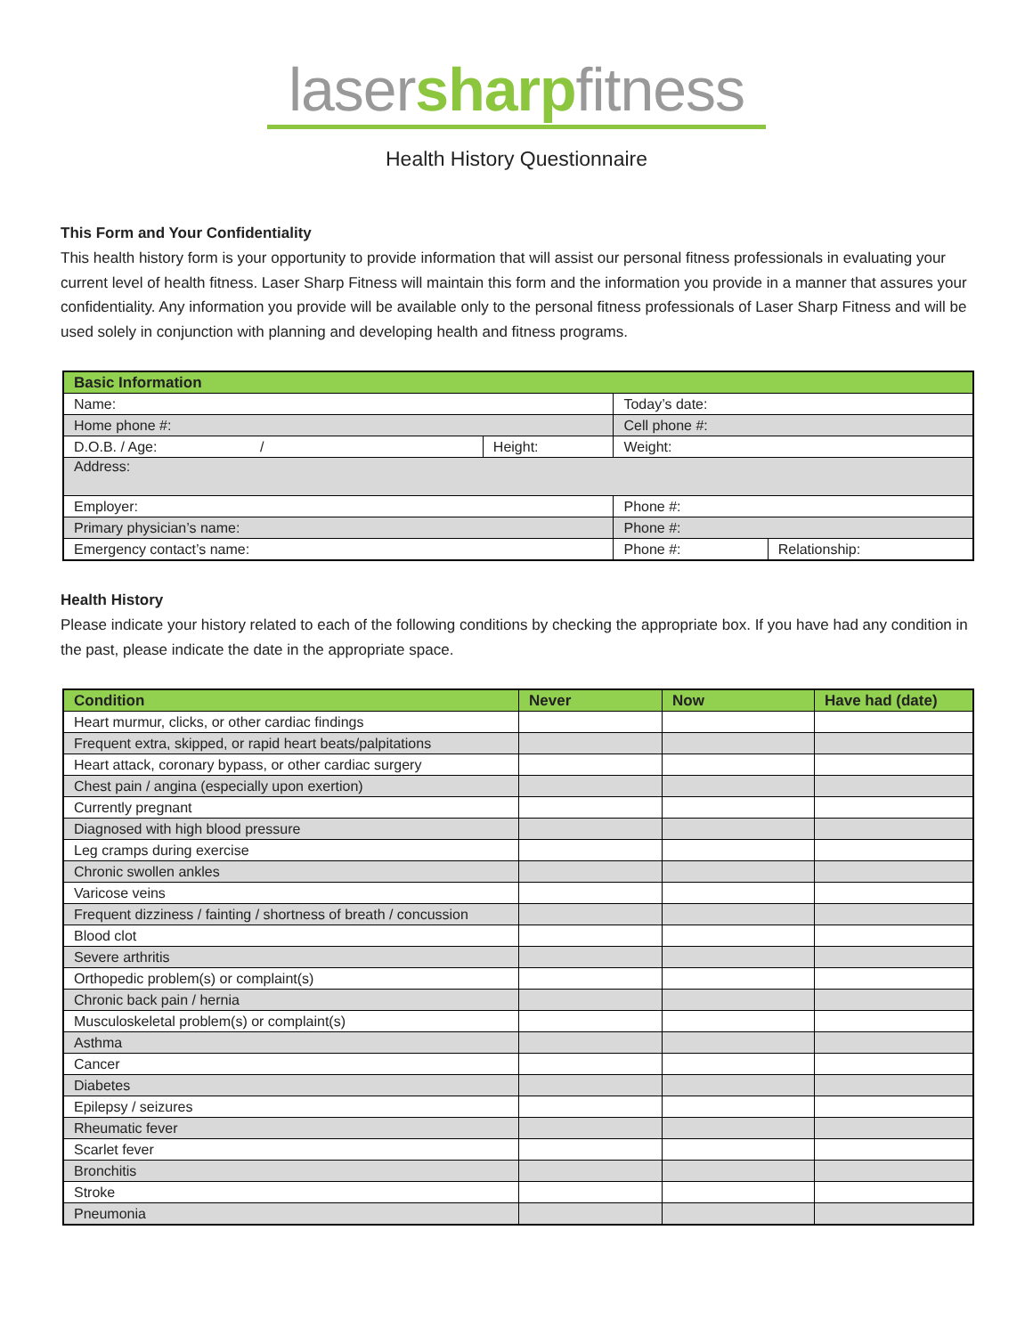lasersharpfitness
Health History Questionnaire
This Form and Your Confidentiality
This health history form is your opportunity to provide information that will assist our personal fitness professionals in evaluating your current level of health fitness. Laser Sharp Fitness will maintain this form and the information you provide in a manner that assures your confidentiality. Any information you provide will be available only to the personal fitness professionals of Laser Sharp Fitness and will be used solely in conjunction with planning and developing health and fitness programs.
| Basic Information | | | |
| --- | --- | --- | --- |
| Name: | | Today’s date: | |
| Home phone #: | | Cell phone #: | |
| D.O.B. / Age: / | Height: | Weight: | |
| Address: | | | |
| Employer: | | Phone #: | |
| Primary physician’s name: | | Phone #: | |
| Emergency contact’s name: | | Phone #: | Relationship: |
Health History
Please indicate your history related to each of the following conditions by checking the appropriate box. If you have had any condition in the past, please indicate the date in the appropriate space.
| Condition | Never | Now | Have had (date) |
| --- | --- | --- | --- |
| Heart murmur, clicks, or other cardiac findings | | | |
| Frequent extra, skipped, or rapid heart beats/palpitations | | | |
| Heart attack, coronary bypass, or other cardiac surgery | | | |
| Chest pain / angina (especially upon exertion) | | | |
| Currently pregnant | | | |
| Diagnosed with high blood pressure | | | |
| Leg cramps during exercise | | | |
| Chronic swollen ankles | | | |
| Varicose veins | | | |
| Frequent dizziness / fainting / shortness of breath / concussion | | | |
| Blood clot | | | |
| Severe arthritis | | | |
| Orthopedic problem(s) or complaint(s) | | | |
| Chronic back pain / hernia | | | |
| Musculoskeletal problem(s) or complaint(s) | | | |
| Asthma | | | |
| Cancer | | | |
| Diabetes | | | |
| Epilepsy / seizures | | | |
| Rheumatic fever | | | |
| Scarlet fever | | | |
| Bronchitis | | | |
| Stroke | | | |
| Pneumonia | | | |